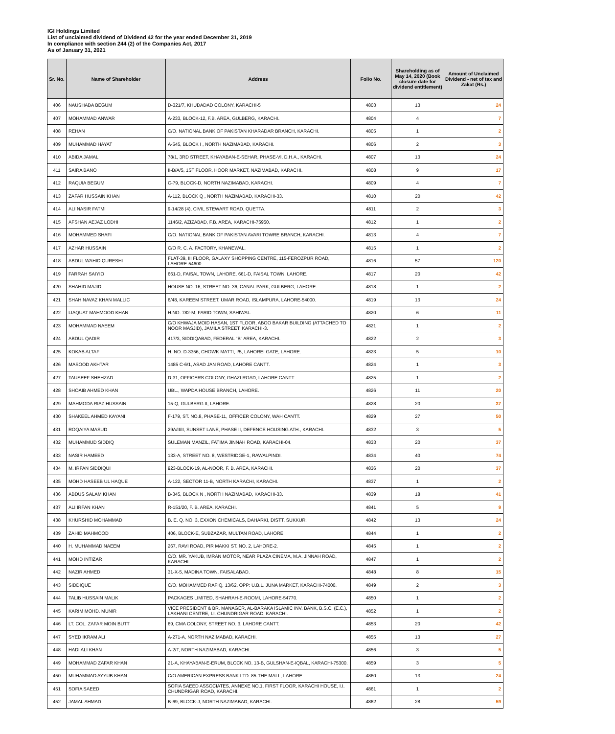IGI Holdings Limited
List of unclaimed dividend of Dividend 42 for the year ended December 31, 2019
In compliance with section 244 (2) of the Companies Act, 2017
As of January 31, 2021
| Sr. No. | Name of Shareholder | Address | Folio No. | Shareholding as of May 14, 2020 (Book closure date for dividend entitlement) | Amount of Unclaimed Dividend - net of tax and Zakat (Rs.) |
| --- | --- | --- | --- | --- | --- |
| 406 | NAUSHABA BEGUM | D-321/7, KHUDADAD COLONY, KARACHI-5 | 4803 | 13 | 24 |
| 407 | MOHAMMAD ANWAR | A-233, BLOCK-12, F.B. AREA, GULBERG, KARACHI. | 4804 | 4 | 7 |
| 408 | REHAN | C/O. NATIONAL BANK OF PAKISTAN KHARADAR BRANCH, KARACHI. | 4805 | 1 | 2 |
| 409 | MUHAMMAD HAYAT | A-545, BLOCK I , NORTH NAZIMABAD, KARACHI. | 4806 | 2 | 3 |
| 410 | ABIDA JAMAL | 78/1, 3RD STREET, KHAYABAN-E-SEHAR, PHASE-VI, D.H.A., KARACHI. | 4807 | 13 | 24 |
| 411 | SAIRA BANO | II-B/A/5, 1ST FLOOR, HOOR MARKET, NAZIMABAD, KARACHI. | 4808 | 9 | 17 |
| 412 | RAQUIA BEGUM | C-79, BLOCK-D, NORTH NAZIMABAD, KARACHI. | 4809 | 4 | 7 |
| 413 | ZAFAR HUSSAIN KHAN | A-112, BLOCK Q , NORTH NAZIMABAD, KARACHI-33. | 4810 | 20 | 42 |
| 414 | ALI NASIR FATMI | 9-14/28 (4), CIVIL STEWART ROAD, QUETTA. | 4811 | 2 | 3 |
| 415 | AFSHAN AEJAZ LODHI | 1146/2, AZIZABAD, F.B. AREA, KARACHI-75950. | 4812 | 1 | 2 |
| 416 | MOHAMMED SHAFI | C/O. NATIONAL BANK OF PAKISTAN AVARI TOWRE BRANCH, KARACHI. | 4813 | 4 | 7 |
| 417 | AZHAR HUSSAIN | C/O R. C. A. FACTORY, KHANEWAL. | 4815 | 1 | 2 |
| 418 | ABDUL WAHID QURESHI | FLAT-39, III FLOOR, GALAXY SHOPPING CENTRE, 115-FEROZPUR ROAD, LAHORE-54600. | 4816 | 57 | 120 |
| 419 | FARRAH SAIYIO | 661-D, FAISAL TOWN, LAHORE. 661-D, FAISAL TOWN, LAHORE. | 4817 | 20 | 42 |
| 420 | SHAHID MAJID | HOUSE NO. 16, STREET NO. 36, CANAL PARK, GULBERG, LAHORE. | 4818 | 1 | 2 |
| 421 | SHAH NAVAZ KHAN MALLIC | 6/48, KAREEM STREET, UMAR ROAD, ISLAMPURA, LAHORE-54000. | 4819 | 13 | 24 |
| 422 | LIAQUAT MAHMOOD KHAN | H.NO. 782-M, FARID TOWN, SAHIWAL. | 4820 | 6 | 11 |
| 423 | MOHAMMAD NAEEM | C/O KHWAJA MOID HASAN, 1ST FLOOR, ABOO BAKAR BUILDING (ATTACHED TO NOOR MASJID), JAMILA STREET, KARACHI-3. | 4821 | 1 | 2 |
| 424 | ABDUL QADIR | 417/3, SIDDIQABAD, FEDERAL "B" AREA, KARACHI. | 4822 | 2 | 3 |
| 425 | KOKAB ALTAF | H. NO. D-3356, CHOWK MATTI, I/5, LAHOREI GATE, LAHORE. | 4823 | 5 | 10 |
| 426 | MASOOD AKHTAR | 1485 C-6/1, ASAD JAN ROAD, LAHORE CANTT. | 4824 | 1 | 3 |
| 427 | TAUSEEF SHEHZAD | D-31, OFFICERS COLONY, GHAZI ROAD, LAHORE CANTT. | 4825 | 1 | 2 |
| 428 | SHOAIB AHMED KHAN | UBL., WAPDA HOUSE BRANCH, LAHORE. | 4826 | 11 | 20 |
| 429 | MAHMODA RIAZ HUSSAIN | 15-Q, GULBERG II, LAHORE. | 4828 | 20 | 37 |
| 430 | SHAKEEL AHMED KAYANI | F-179, ST. NO.8, PHASE-11, OFFICER COLONY, WAH CANTT. | 4829 | 27 | 50 |
| 431 | ROQAIYA MASUD | 29A/II/II, SUNSET LANE, PHASE II, DEFENCE HOUSING ATH., KARACHI. | 4832 | 3 | 5 |
| 432 | MUHAMMUD SIDDIQ | SULEMAN MANZIL, FATIMA JINNAH ROAD, KARACHI-04. | 4833 | 20 | 37 |
| 433 | NASIR HAMEED | 133-A, STREET NO. 8, WESTRIDGE-1, RAWALPINDI. | 4834 | 40 | 74 |
| 434 | M. IRFAN SIDDIQUI | 923-BLOCK-19, AL-NOOR, F. B. AREA, KARACHI. | 4836 | 20 | 37 |
| 435 | MOHD HASEEB UL HAQUE | A-122, SECTOR 11-B, NORTH KARACHI, KARACHI. | 4837 | 1 | 2 |
| 436 | ABDUS SALAM KHAN | B-345, BLOCK N , NORTH NAZIMABAD, KARACHI-33. | 4839 | 18 | 41 |
| 437 | ALI IRFAN KHAN | R-151/20, F. B. AREA, KARACHI. | 4841 | 5 | 9 |
| 438 | KHURSHID MOHAMMAD | B. E. Q. NO. 3, EXXON CHEMICALS, DAHARKI, DISTT. SUKKUR. | 4842 | 13 | 24 |
| 439 | ZAHID MAHMOOD | 406, BLOCK-E, SUBZAZAR, MULTAN ROAD, LAHORE | 4844 | 1 | 2 |
| 440 | H. MUHAMMAD NAEEM | 267, RAVI ROAD, PIR MAKKI ST. NO. 2, LAHORE-2. | 4845 | 1 | 2 |
| 441 | MOHD INTIZAR | C/O. MR. YAKUB, IMRAN MOTOR, NEAR PLAZA CINEMA, M.A. JINNAH ROAD, KARACHI. | 4847 | 1 | 2 |
| 442 | NAZIR AHMED | 31-X-5, MADINA TOWN, FAISALABAD. | 4848 | 8 | 15 |
| 443 | SIDDIQUE | C/O. MOHAMMED RAFIQ, 13/62, OPP: U.B.L. JUNA MARKET, KARACHI-74000. | 4849 | 2 | 3 |
| 444 | TALIB HUSSAIN MALIK | PACKAGES LIMITED, SHAHRAH-E-ROOMI, LAHORE-54770. | 4850 | 1 | 2 |
| 445 | KARIM MOHD. MUNIR | VICE PRESIDENT & BR. MANAGER, AL-BARAKA ISLAMIC INV. BANK, B.S.C. (E.C.), LAKHANI CENTRE, I.I. CHUNDRIGAR ROAD, KARACHI. | 4852 | 1 | 2 |
| 446 | LT. COL. ZAFAR MOIN BUTT | 69, CMA COLONY, STREET NO. 3, LAHORE CANTT. | 4853 | 20 | 42 |
| 447 | SYED IKRAM ALI | A-271-A, NORTH NAZIMABAD, KARACHI. | 4855 | 13 | 27 |
| 448 | HADI ALI KHAN | A-2/T, NORTH NAZIMABAD, KARACHI. | 4856 | 3 | 5 |
| 449 | MOHAMMAD ZAFAR KHAN | 21-A, KHAYABAN-E-ERUM, BLOCK NO. 13-B, GULSHAN-E-IQBAL, KARACHI-75300. | 4859 | 3 | 5 |
| 450 | MUHAMMAD AYYUB KHAN | C/O AMERICAN EXPRESS BANK LTD. 85-THE MALL, LAHORE. | 4860 | 13 | 24 |
| 451 | SOFIA SAEED | SOFIA SAEED ASSOCIATES, ANNEXE NO.1, FIRST FLOOR, KARACHI HOUSE, I.I. CHUNDRIGAR ROAD, KARACHI. | 4861 | 1 | 2 |
| 452 | JAMAL AHMAD | B-69, BLOCK-J, NORTH NAZIMABAD, KARACHI. | 4862 | 28 | 59 |